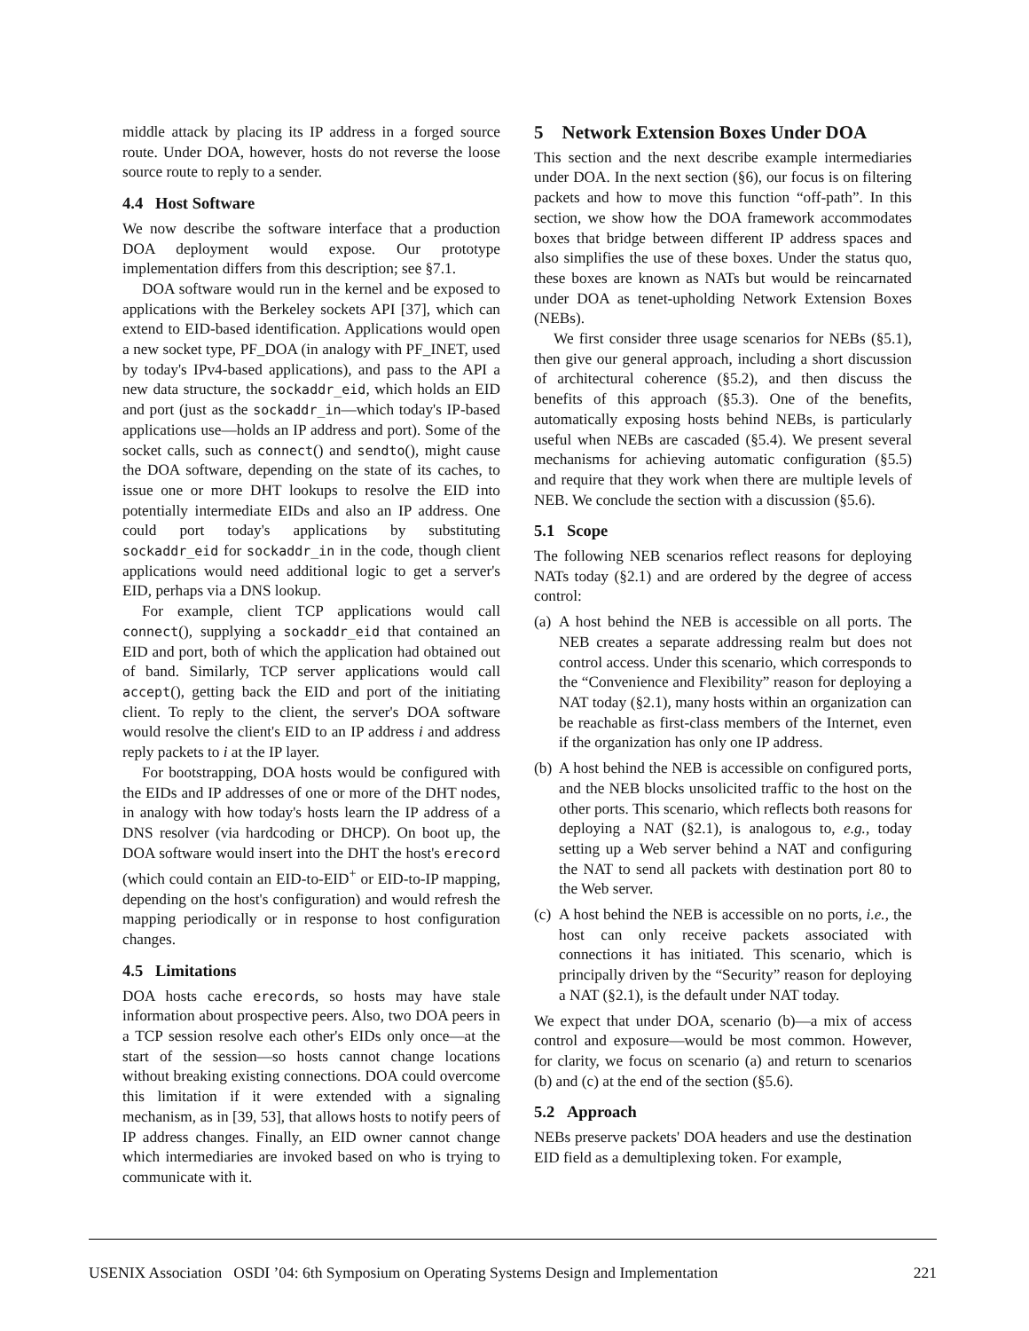middle attack by placing its IP address in a forged source route. Under DOA, however, hosts do not reverse the loose source route to reply to a sender.
4.4 Host Software
We now describe the software interface that a production DOA deployment would expose. Our prototype implementation differs from this description; see §7.1.
DOA software would run in the kernel and be exposed to applications with the Berkeley sockets API [37], which can extend to EID-based identification. Applications would open a new socket type, PF_DOA (in analogy with PF_INET, used by today's IPv4-based applications), and pass to the API a new data structure, the sockaddr_eid, which holds an EID and port (just as the sockaddr_in—which today's IP-based applications use—holds an IP address and port). Some of the socket calls, such as connect() and sendto(), might cause the DOA software, depending on the state of its caches, to issue one or more DHT lookups to resolve the EID into potentially intermediate EIDs and also an IP address. One could port today's applications by substituting sockaddr_eid for sockaddr_in in the code, though client applications would need additional logic to get a server's EID, perhaps via a DNS lookup.
For example, client TCP applications would call connect(), supplying a sockaddr_eid that contained an EID and port, both of which the application had obtained out of band. Similarly, TCP server applications would call accept(), getting back the EID and port of the initiating client. To reply to the client, the server's DOA software would resolve the client's EID to an IP address i and address reply packets to i at the IP layer.
For bootstrapping, DOA hosts would be configured with the EIDs and IP addresses of one or more of the DHT nodes, in analogy with how today's hosts learn the IP address of a DNS resolver (via hardcoding or DHCP). On boot up, the DOA software would insert into the DHT the host's erecord (which could contain an EID-to-EID<sup>+</sup> or EID-to-IP mapping, depending on the host's configuration) and would refresh the mapping periodically or in response to host configuration changes.
4.5 Limitations
DOA hosts cache erecords, so hosts may have stale information about prospective peers. Also, two DOA peers in a TCP session resolve each other's EIDs only once—at the start of the session—so hosts cannot change locations without breaking existing connections. DOA could overcome this limitation if it were extended with a signaling mechanism, as in [39, 53], that allows hosts to notify peers of IP address changes. Finally, an EID owner cannot change which intermediaries are invoked based on who is trying to communicate with it.
5 Network Extension Boxes Under DOA
This section and the next describe example intermediaries under DOA. In the next section (§6), our focus is on filtering packets and how to move this function “off-path”. In this section, we show how the DOA framework accommodates boxes that bridge between different IP address spaces and also simplifies the use of these boxes. Under the status quo, these boxes are known as NATs but would be reincarnated under DOA as tenet-upholding Network Extension Boxes (NEBs).
We first consider three usage scenarios for NEBs (§5.1), then give our general approach, including a short discussion of architectural coherence (§5.2), and then discuss the benefits of this approach (§5.3). One of the benefits, automatically exposing hosts behind NEBs, is particularly useful when NEBs are cascaded (§5.4). We present several mechanisms for achieving automatic configuration (§5.5) and require that they work when there are multiple levels of NEB. We conclude the section with a discussion (§5.6).
5.1 Scope
The following NEB scenarios reflect reasons for deploying NATs today (§2.1) and are ordered by the degree of access control:
(a) A host behind the NEB is accessible on all ports. The NEB creates a separate addressing realm but does not control access. Under this scenario, which corresponds to the “Convenience and Flexibility” reason for deploying a NAT today (§2.1), many hosts within an organization can be reachable as first-class members of the Internet, even if the organization has only one IP address.
(b) A host behind the NEB is accessible on configured ports, and the NEB blocks unsolicited traffic to the host on the other ports. This scenario, which reflects both reasons for deploying a NAT (§2.1), is analogous to, e.g., today setting up a Web server behind a NAT and configuring the NAT to send all packets with destination port 80 to the Web server.
(c) A host behind the NEB is accessible on no ports, i.e., the host can only receive packets associated with connections it has initiated. This scenario, which is principally driven by the “Security” reason for deploying a NAT (§2.1), is the default under NAT today.
We expect that under DOA, scenario (b)—a mix of access control and exposure—would be most common. However, for clarity, we focus on scenario (a) and return to scenarios (b) and (c) at the end of the section (§5.6).
5.2 Approach
NEBs preserve packets' DOA headers and use the destination EID field as a demultiplexing token. For example,
USENIX Association OSDI ’04: 6th Symposium on Operating Systems Design and Implementation 221